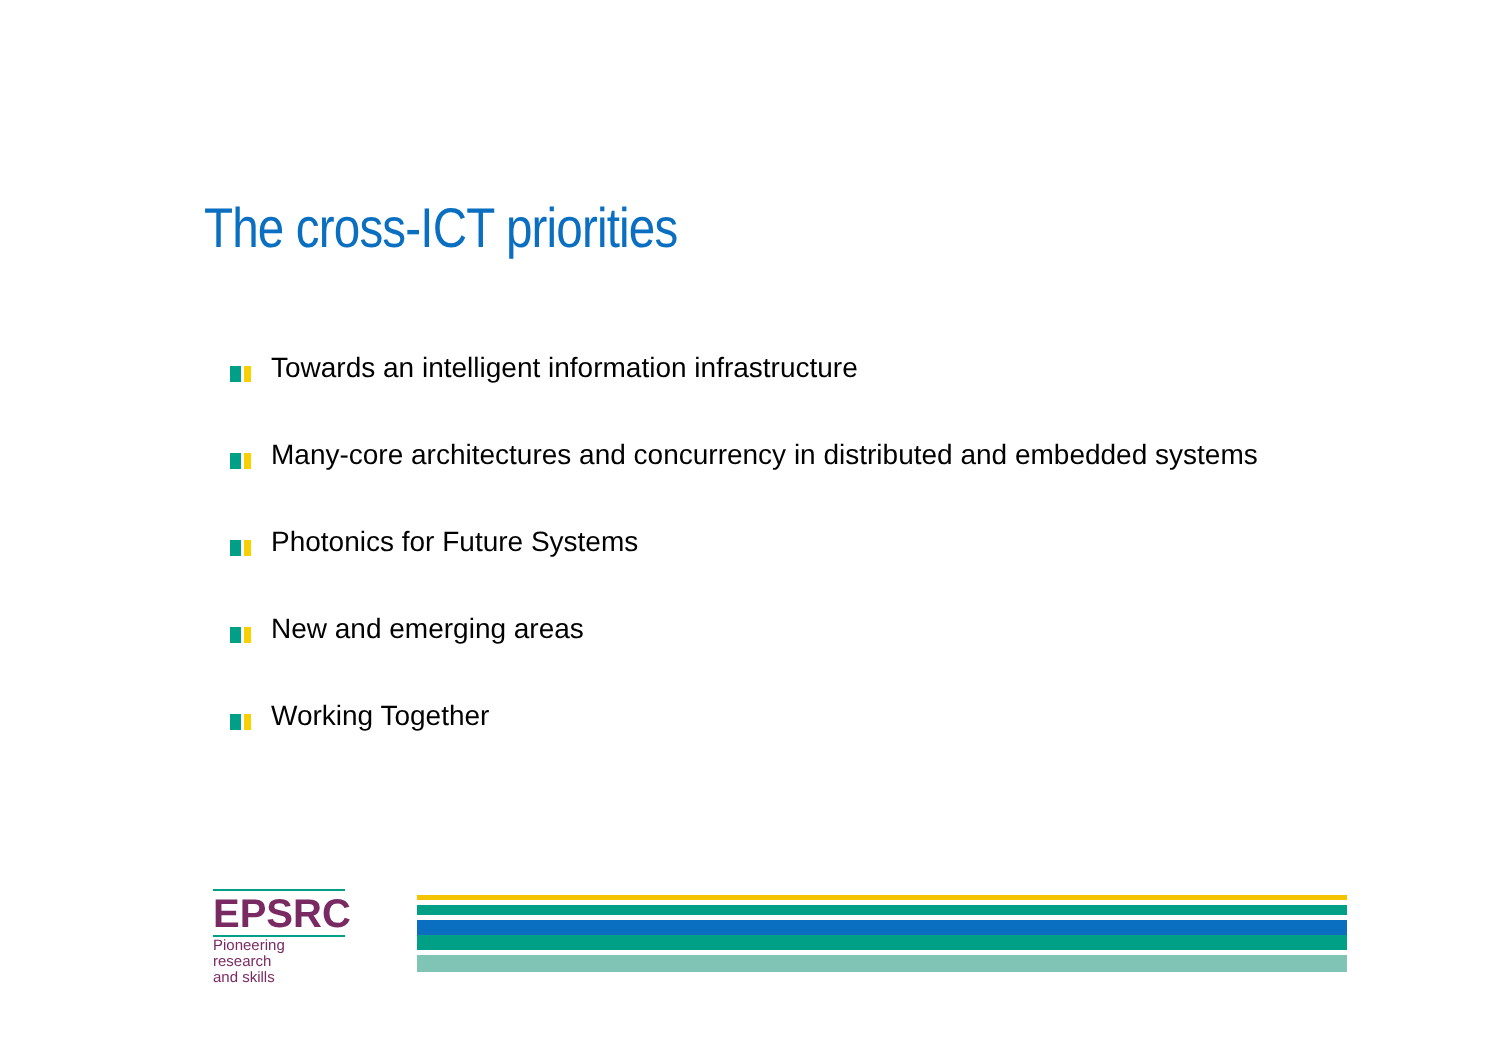The cross-ICT priorities
Towards an intelligent information infrastructure
Many-core architectures and concurrency in distributed and embedded systems
Photonics for Future Systems
New and emerging areas
Working Together
EPSRC
Pioneering research
and skills